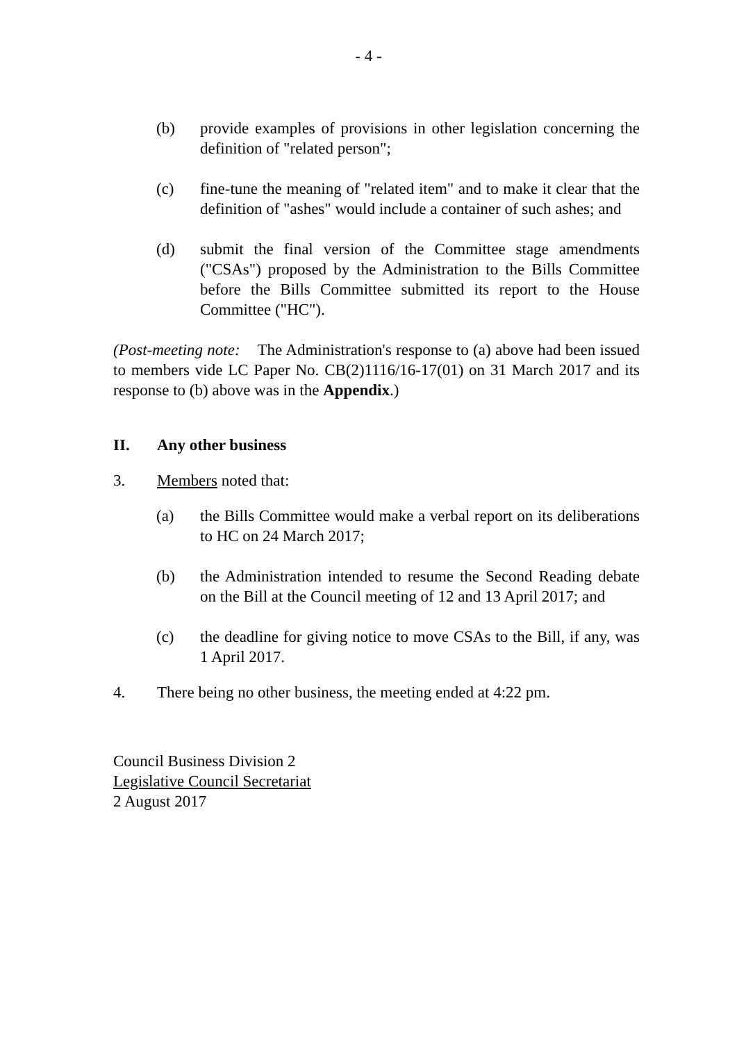- 4 -
(b) provide examples of provisions in other legislation concerning the definition of "related person";
(c) fine-tune the meaning of "related item" and to make it clear that the definition of "ashes" would include a container of such ashes; and
(d) submit the final version of the Committee stage amendments ("CSAs") proposed by the Administration to the Bills Committee before the Bills Committee submitted its report to the House Committee ("HC").
(Post-meeting note: The Administration's response to (a) above had been issued to members vide LC Paper No. CB(2)1116/16-17(01) on 31 March 2017 and its response to (b) above was in the Appendix.)
II. Any other business
3. Members noted that:
(a) the Bills Committee would make a verbal report on its deliberations to HC on 24 March 2017;
(b) the Administration intended to resume the Second Reading debate on the Bill at the Council meeting of 12 and 13 April 2017; and
(c) the deadline for giving notice to move CSAs to the Bill, if any, was 1 April 2017.
4. There being no other business, the meeting ended at 4:22 pm.
Council Business Division 2
Legislative Council Secretariat
2 August 2017